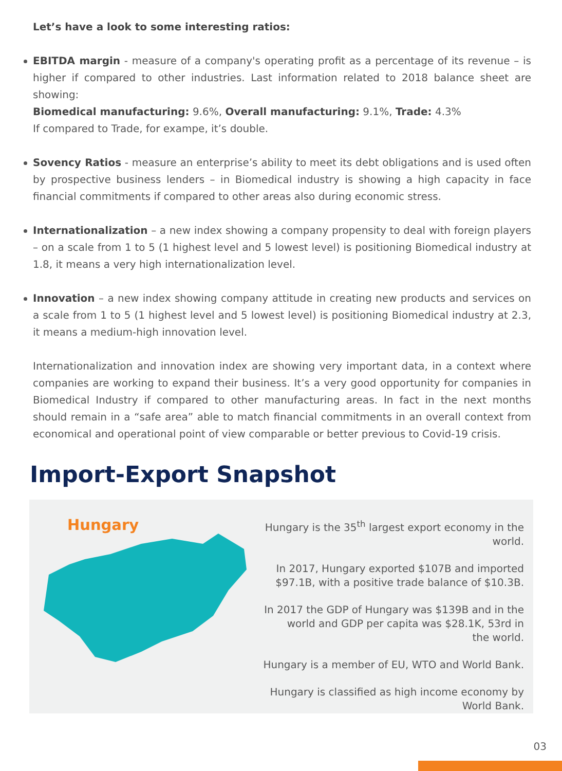Let’s have a look to some interesting ratios:
EBITDA margin - measure of a company's operating profit as a percentage of its revenue – is higher if compared to other industries. Last information related to 2018 balance sheet are showing:
Biomedical manufacturing: 9.6%, Overall manufacturing: 9.1%, Trade: 4.3%
If compared to Trade, for exampe, it’s double.
Sovency Ratios - measure an enterprise’s ability to meet its debt obligations and is used often by prospective business lenders – in Biomedical industry is showing a high capacity in face financial commitments if compared to other areas also during economic stress.
Internationalization – a new index showing a company propensity to deal with foreign players – on a scale from 1 to 5 (1 highest level and 5 lowest level) is positioning Biomedical industry at 1.8, it means a very high internationalization level.
Innovation – a new index showing company attitude in creating new products and services on a scale from 1 to 5 (1 highest level and 5 lowest level) is positioning Biomedical industry at 2.3, it means a medium-high innovation level.
Internationalization and innovation index are showing very important data, in a context where companies are working to expand their business. It’s a very good opportunity for companies in Biomedical Industry if compared to other manufacturing areas. In fact in the next months should remain in a “safe area” able to match financial commitments in an overall context from economical and operational point of view comparable or better previous to Covid-19 crisis.
Import-Export Snapshot
Hungary
Hungary is the 35<sup>th</sup> largest export economy in the world.
In 2017, Hungary exported $107B and imported
$97.1B, with a positive trade balance of $10.3B.
In 2017 the GDP of Hungary was $139B and in the
world and GDP per capita was $28.1K, 53rd in
the world.
Hungary is a member of EU, WTO and World Bank.
Hungary is classified as high income economy by
World Bank.
03